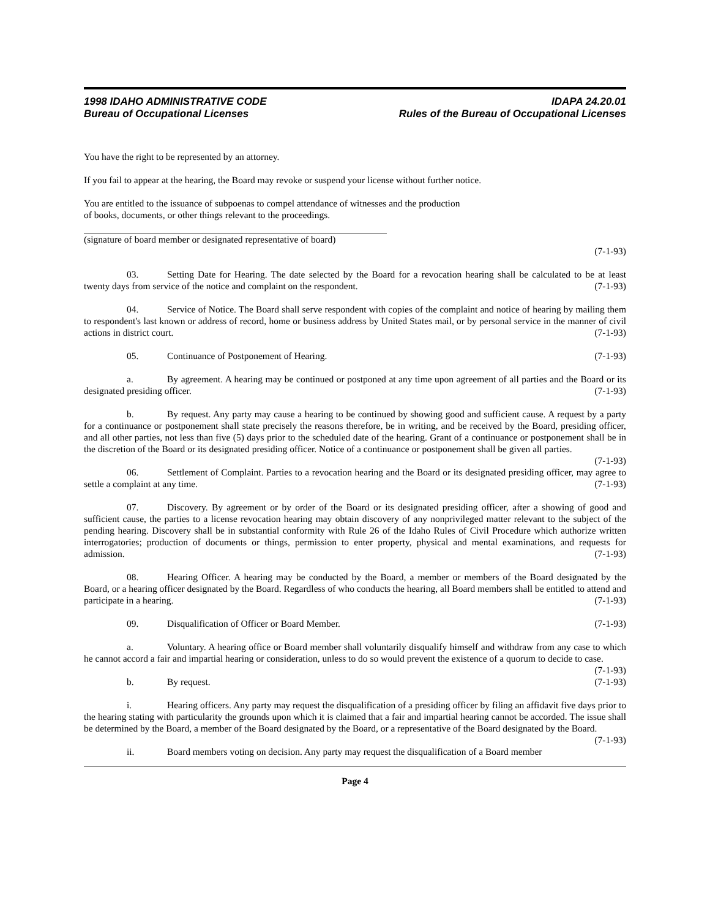1998 IDAHO ADMINISTRATIVE CODE IDAPA 24.20.01
Bureau of Occupational Licenses Rules of the Bureau of Occupational Licenses
You have the right to be represented by an attorney.
If you fail to appear at the hearing, the Board may revoke or suspend your license without further notice.
You are entitled to the issuance of subpoenas to compel attendance of witnesses and the production
of books, documents, or other things relevant to the proceedings.
(signature of board member or designated representative of board)
(7-1-93)
03. Setting Date for Hearing. The date selected by the Board for a revocation hearing shall be calculated to be at least twenty days from service of the notice and complaint on the respondent. (7-1-93)
04. Service of Notice. The Board shall serve respondent with copies of the complaint and notice of hearing by mailing them to respondent's last known or address of record, home or business address by United States mail, or by personal service in the manner of civil actions in district court. (7-1-93)
05. Continuance of Postponement of Hearing. (7-1-93)
a. By agreement. A hearing may be continued or postponed at any time upon agreement of all parties and the Board or its designated presiding officer. (7-1-93)
b. By request. Any party may cause a hearing to be continued by showing good and sufficient cause. A request by a party for a continuance or postponement shall state precisely the reasons therefore, be in writing, and be received by the Board, presiding officer, and all other parties, not less than five (5) days prior to the scheduled date of the hearing. Grant of a continuance or postponement shall be in the discretion of the Board or its designated presiding officer. Notice of a continuance or postponement shall be given all parties. (7-1-93)
06. Settlement of Complaint. Parties to a revocation hearing and the Board or its designated presiding officer, may agree to settle a complaint at any time. (7-1-93)
07. Discovery. By agreement or by order of the Board or its designated presiding officer, after a showing of good and sufficient cause, the parties to a license revocation hearing may obtain discovery of any nonprivileged matter relevant to the subject of the pending hearing. Discovery shall be in substantial conformity with Rule 26 of the Idaho Rules of Civil Procedure which authorize written interrogatories; production of documents or things, permission to enter property, physical and mental examinations, and requests for admission. (7-1-93)
08. Hearing Officer. A hearing may be conducted by the Board, a member or members of the Board designated by the Board, or a hearing officer designated by the Board. Regardless of who conducts the hearing, all Board members shall be entitled to attend and participate in a hearing. (7-1-93)
09. Disqualification of Officer or Board Member. (7-1-93)
a. Voluntary. A hearing office or Board member shall voluntarily disqualify himself and withdraw from any case to which he cannot accord a fair and impartial hearing or consideration, unless to do so would prevent the existence of a quorum to decide to case. (7-1-93)
b. By request. (7-1-93)
i. Hearing officers. Any party may request the disqualification of a presiding officer by filing an affidavit five days prior to the hearing stating with particularity the grounds upon which it is claimed that a fair and impartial hearing cannot be accorded. The issue shall be determined by the Board, a member of the Board designated by the Board, or a representative of the Board designated by the Board. (7-1-93)
ii. Board members voting on decision. Any party may request the disqualification of a Board member
Page 4